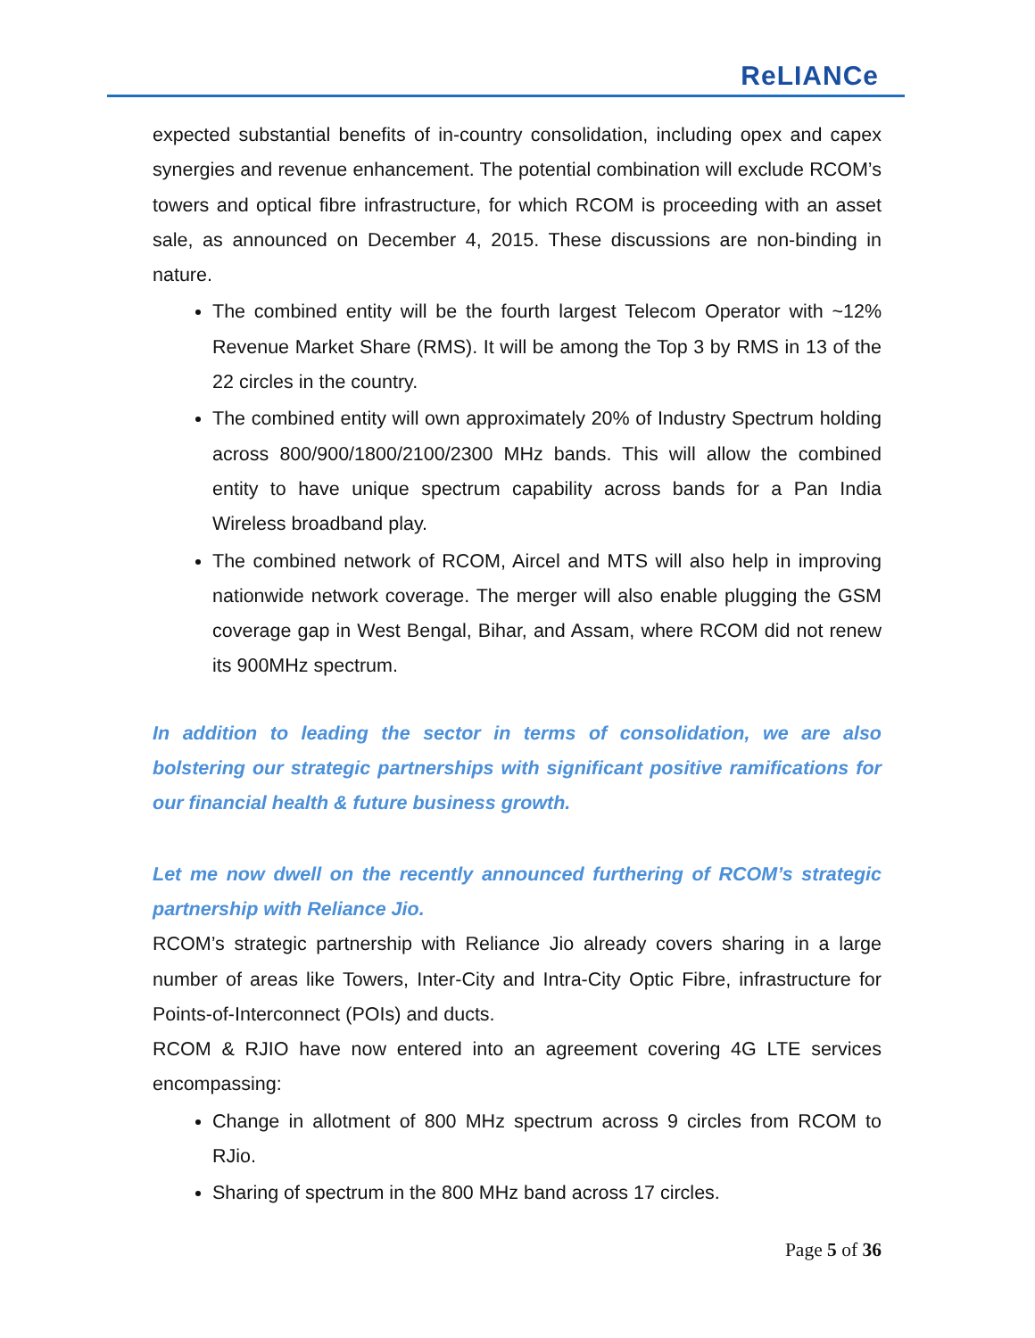ReLIANCe
expected substantial benefits of in-country consolidation, including opex and capex synergies and revenue enhancement. The potential combination will exclude RCOM’s towers and optical fibre infrastructure, for which RCOM is proceeding with an asset sale, as announced on December 4, 2015. These discussions are non-binding in nature.
The combined entity will be the fourth largest Telecom Operator with ~12% Revenue Market Share (RMS). It will be among the Top 3 by RMS in 13 of the 22 circles in the country.
The combined entity will own approximately 20% of Industry Spectrum holding across 800/900/1800/2100/2300 MHz bands. This will allow the combined entity to have unique spectrum capability across bands for a Pan India Wireless broadband play.
The combined network of RCOM, Aircel and MTS will also help in improving nationwide network coverage. The merger will also enable plugging the GSM coverage gap in West Bengal, Bihar, and Assam, where RCOM did not renew its 900MHz spectrum.
In addition to leading the sector in terms of consolidation, we are also bolstering our strategic partnerships with significant positive ramifications for our financial health & future business growth.
Let me now dwell on the recently announced furthering of RCOM’s strategic partnership with Reliance Jio.
RCOM’s strategic partnership with Reliance Jio already covers sharing in a large number of areas like Towers, Inter-City and Intra-City Optic Fibre, infrastructure for Points-of-Interconnect (POIs) and ducts.
RCOM & RJIO have now entered into an agreement covering 4G LTE services encompassing:
Change in allotment of 800 MHz spectrum across 9 circles from RCOM to RJio.
Sharing of spectrum in the 800 MHz band across 17 circles.
Page 5 of 36